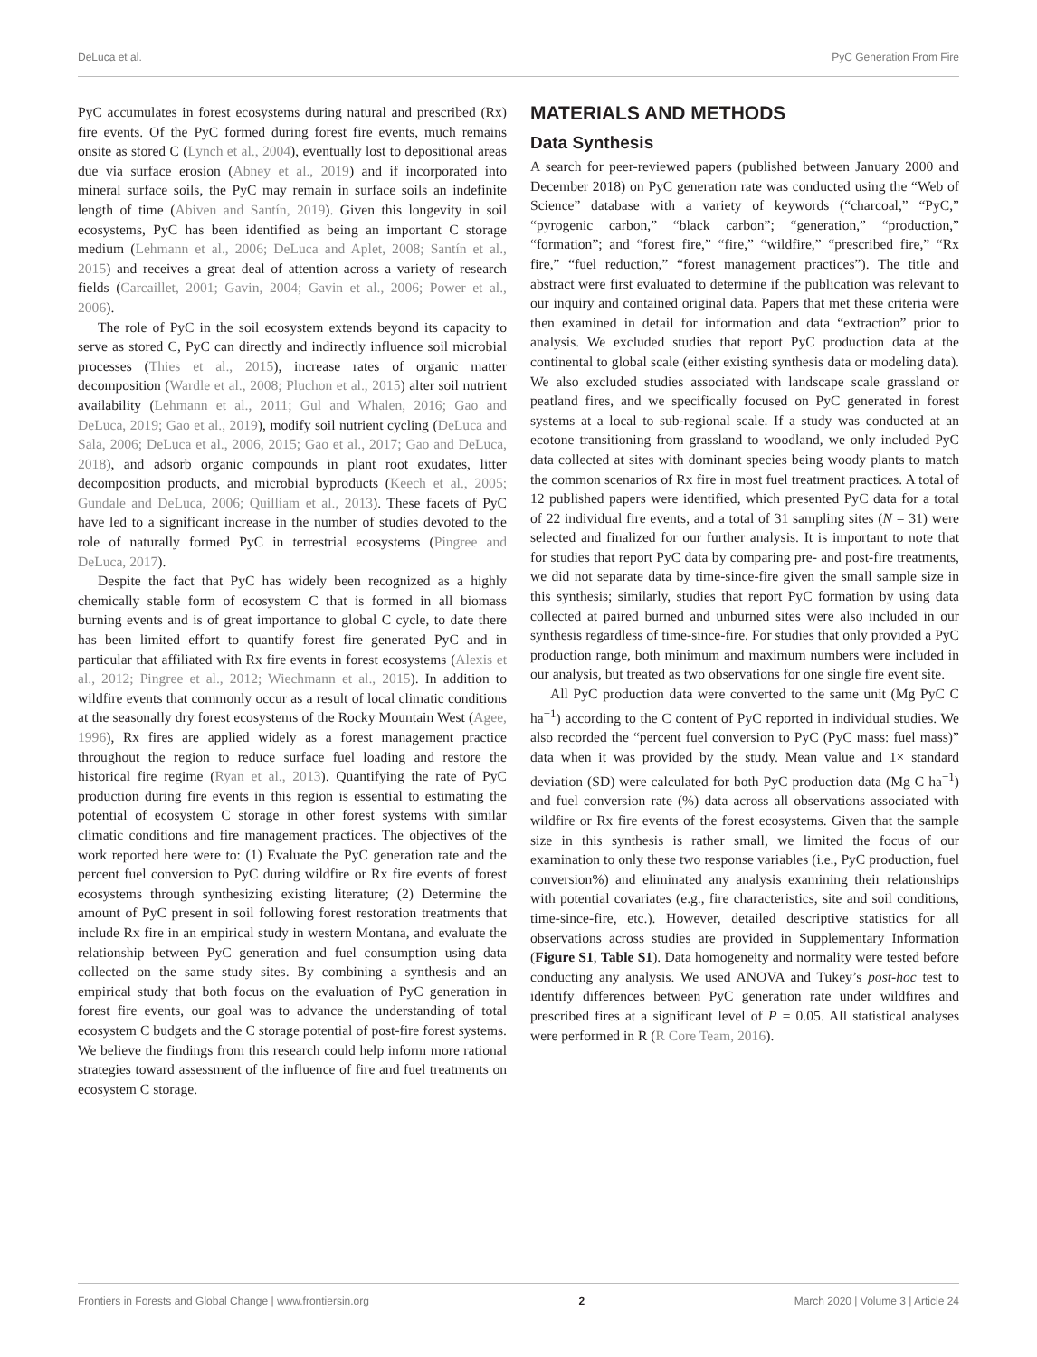DeLuca et al. PyC Generation From Fire
PyC accumulates in forest ecosystems during natural and prescribed (Rx) fire events. Of the PyC formed during forest fire events, much remains onsite as stored C (Lynch et al., 2004), eventually lost to depositional areas due via surface erosion (Abney et al., 2019) and if incorporated into mineral surface soils, the PyC may remain in surface soils an indefinite length of time (Abiven and Santín, 2019). Given this longevity in soil ecosystems, PyC has been identified as being an important C storage medium (Lehmann et al., 2006; DeLuca and Aplet, 2008; Santín et al., 2015) and receives a great deal of attention across a variety of research fields (Carcaillet, 2001; Gavin, 2004; Gavin et al., 2006; Power et al., 2006).
The role of PyC in the soil ecosystem extends beyond its capacity to serve as stored C, PyC can directly and indirectly influence soil microbial processes (Thies et al., 2015), increase rates of organic matter decomposition (Wardle et al., 2008; Pluchon et al., 2015) alter soil nutrient availability (Lehmann et al., 2011; Gul and Whalen, 2016; Gao and DeLuca, 2019; Gao et al., 2019), modify soil nutrient cycling (DeLuca and Sala, 2006; DeLuca et al., 2006, 2015; Gao et al., 2017; Gao and DeLuca, 2018), and adsorb organic compounds in plant root exudates, litter decomposition products, and microbial byproducts (Keech et al., 2005; Gundale and DeLuca, 2006; Quilliam et al., 2013). These facets of PyC have led to a significant increase in the number of studies devoted to the role of naturally formed PyC in terrestrial ecosystems (Pingree and DeLuca, 2017).
Despite the fact that PyC has widely been recognized as a highly chemically stable form of ecosystem C that is formed in all biomass burning events and is of great importance to global C cycle, to date there has been limited effort to quantify forest fire generated PyC and in particular that affiliated with Rx fire events in forest ecosystems (Alexis et al., 2012; Pingree et al., 2012; Wiechmann et al., 2015). In addition to wildfire events that commonly occur as a result of local climatic conditions at the seasonally dry forest ecosystems of the Rocky Mountain West (Agee, 1996), Rx fires are applied widely as a forest management practice throughout the region to reduce surface fuel loading and restore the historical fire regime (Ryan et al., 2013). Quantifying the rate of PyC production during fire events in this region is essential to estimating the potential of ecosystem C storage in other forest systems with similar climatic conditions and fire management practices. The objectives of the work reported here were to: (1) Evaluate the PyC generation rate and the percent fuel conversion to PyC during wildfire or Rx fire events of forest ecosystems through synthesizing existing literature; (2) Determine the amount of PyC present in soil following forest restoration treatments that include Rx fire in an empirical study in western Montana, and evaluate the relationship between PyC generation and fuel consumption using data collected on the same study sites. By combining a synthesis and an empirical study that both focus on the evaluation of PyC generation in forest fire events, our goal was to advance the understanding of total ecosystem C budgets and the C storage potential of post-fire forest systems. We believe the findings from this research could help inform more rational strategies toward assessment of the influence of fire and fuel treatments on ecosystem C storage.
MATERIALS AND METHODS
Data Synthesis
A search for peer-reviewed papers (published between January 2000 and December 2018) on PyC generation rate was conducted using the “Web of Science” database with a variety of keywords (“charcoal,” “PyC,” “pyrogenic carbon,” “black carbon”; “generation,” “production,” “formation”; and “forest fire,” “fire,” “wildfire,” “prescribed fire,” “Rx fire,” “fuel reduction,” “forest management practices”). The title and abstract were first evaluated to determine if the publication was relevant to our inquiry and contained original data. Papers that met these criteria were then examined in detail for information and data “extraction” prior to analysis. We excluded studies that report PyC production data at the continental to global scale (either existing synthesis data or modeling data). We also excluded studies associated with landscape scale grassland or peatland fires, and we specifically focused on PyC generated in forest systems at a local to sub-regional scale. If a study was conducted at an ecotone transitioning from grassland to woodland, we only included PyC data collected at sites with dominant species being woody plants to match the common scenarios of Rx fire in most fuel treatment practices. A total of 12 published papers were identified, which presented PyC data for a total of 22 individual fire events, and a total of 31 sampling sites (N = 31) were selected and finalized for our further analysis. It is important to note that for studies that report PyC data by comparing pre- and post-fire treatments, we did not separate data by time-since-fire given the small sample size in this synthesis; similarly, studies that report PyC formation by using data collected at paired burned and unburned sites were also included in our synthesis regardless of time-since-fire. For studies that only provided a PyC production range, both minimum and maximum numbers were included in our analysis, but treated as two observations for one single fire event site.
All PyC production data were converted to the same unit (Mg PyC C ha<sup>−1</sup>) according to the C content of PyC reported in individual studies. We also recorded the “percent fuel conversion to PyC (PyC mass: fuel mass)” data when it was provided by the study. Mean value and 1× standard deviation (SD) were calculated for both PyC production data (Mg C ha<sup>−1</sup>) and fuel conversion rate (%) data across all observations associated with wildfire or Rx fire events of the forest ecosystems. Given that the sample size in this synthesis is rather small, we limited the focus of our examination to only these two response variables (i.e., PyC production, fuel conversion%) and eliminated any analysis examining their relationships with potential covariates (e.g., fire characteristics, site and soil conditions, time-since-fire, etc.). However, detailed descriptive statistics for all observations across studies are provided in Supplementary Information (Figure S1, Table S1). Data homogeneity and normality were tested before conducting any analysis. We used ANOVA and Tukey’s post-hoc test to identify differences between PyC generation rate under wildfires and prescribed fires at a significant level of P = 0.05. All statistical analyses were performed in R (R Core Team, 2016).
Frontiers in Forests and Global Change | www.frontiersin.org 2 March 2020 | Volume 3 | Article 24